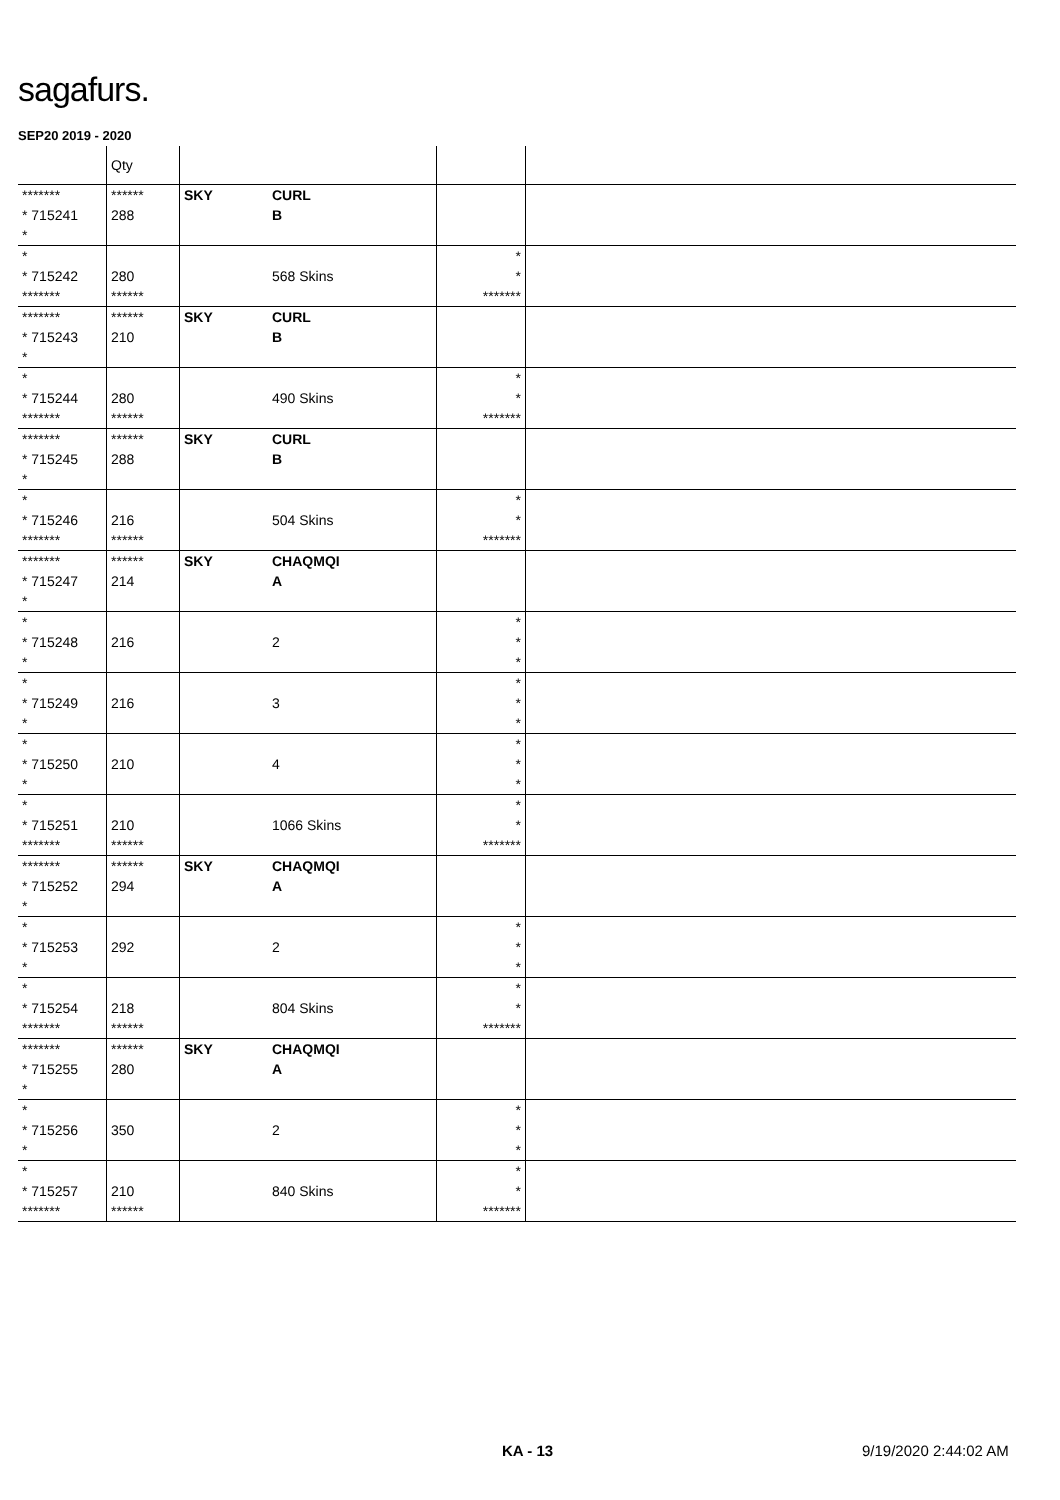sagafurs.
SEP20 2019 - 2020
| | Qty | | | | |
| --- | --- | --- | --- | --- | --- |
| ******* | ****** | SKY | CURL | | |
| * 715241 | 288 | | B | | |
| * | | | | | |
| * | | | | * | |
| * 715242 | 280 | | 568 Skins | * | |
| ******* | ****** | | | ******* | |
| ******* | ****** | SKY | CURL | | |
| * 715243 | 210 | | B | | |
| * | | | | | |
| * | | | | * | |
| * 715244 | 280 | | 490 Skins | * | |
| ******* | ****** | | | ******* | |
| ******* | ****** | SKY | CURL | | |
| * 715245 | 288 | | B | | |
| * | | | | | |
| * | | | | * | |
| * 715246 | 216 | | 504 Skins | * | |
| ******* | ****** | | | ******* | |
| ******* | ****** | SKY | CHAQMQI | | |
| * 715247 | 214 | | A | | |
| * | | | | | |
| * | | | | * | |
| * 715248 | 216 | | 2 | * | |
| * | | | | * | |
| * | | | | * | |
| * 715249 | 216 | | 3 | * | |
| * | | | | * | |
| * | | | | * | |
| * 715250 | 210 | | 4 | * | |
| * | | | | * | |
| * | | | | * | |
| * 715251 | 210 | | 1066 Skins | * | |
| ******* | ****** | | | ******* | |
| ******* | ****** | SKY | CHAQMQI | | |
| * 715252 | 294 | | A | | |
| * | | | | | |
| * | | | | * | |
| * 715253 | 292 | | 2 | * | |
| * | | | | * | |
| * | | | | * | |
| * 715254 | 218 | | 804 Skins | * | |
| ******* | ****** | | | ******* | |
| ******* | ****** | SKY | CHAQMQI | | |
| * 715255 | 280 | | A | | |
| * | | | | | |
| * | | | | * | |
| * 715256 | 350 | | 2 | * | |
| * | | | | * | |
| * | | | | * | |
| * 715257 | 210 | | 840 Skins | * | |
| ******* | ****** | | | ******* | |
KA - 13 9/19/2020 2:44:02 AM